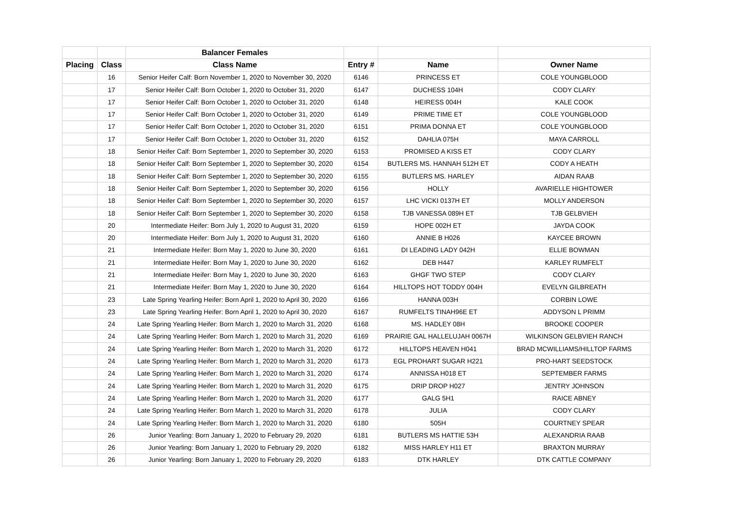| | | Balancer Females | | | |
| --- | --- | --- | --- | --- | --- |
| Placing | Class | Class Name | Entry # | Name | Owner Name |
| | 16 | Senior Heifer Calf: Born November 1, 2020 to November 30, 2020 | 6146 | PRINCESS ET | COLE YOUNGBLOOD |
| | 17 | Senior Heifer Calf: Born October 1, 2020 to October 31, 2020 | 6147 | DUCHESS 104H | CODY CLARY |
| | 17 | Senior Heifer Calf: Born October 1, 2020 to October 31, 2020 | 6148 | HEIRESS 004H | KALE COOK |
| | 17 | Senior Heifer Calf: Born October 1, 2020 to October 31, 2020 | 6149 | PRIME TIME ET | COLE YOUNGBLOOD |
| | 17 | Senior Heifer Calf: Born October 1, 2020 to October 31, 2020 | 6151 | PRIMA DONNA ET | COLE YOUNGBLOOD |
| | 17 | Senior Heifer Calf: Born October 1, 2020 to October 31, 2020 | 6152 | DAHLIA 075H | MAYA CARROLL |
| | 18 | Senior Heifer Calf: Born September 1, 2020 to September 30, 2020 | 6153 | PROMISED A KISS ET | CODY CLARY |
| | 18 | Senior Heifer Calf: Born September 1, 2020 to September 30, 2020 | 6154 | BUTLERS MS. HANNAH 512H ET | CODY A HEATH |
| | 18 | Senior Heifer Calf: Born September 1, 2020 to September 30, 2020 | 6155 | BUTLERS MS. HARLEY | AIDAN RAAB |
| | 18 | Senior Heifer Calf: Born September 1, 2020 to September 30, 2020 | 6156 | HOLLY | AVARIELLE HIGHTOWER |
| | 18 | Senior Heifer Calf: Born September 1, 2020 to September 30, 2020 | 6157 | LHC VICKI 0137H ET | MOLLY ANDERSON |
| | 18 | Senior Heifer Calf: Born September 1, 2020 to September 30, 2020 | 6158 | TJB VANESSA 089H ET | TJB GELBVIEH |
| | 20 | Intermediate Heifer: Born July 1, 2020 to August 31, 2020 | 6159 | HOPE 002H ET | JAYDA COOK |
| | 20 | Intermediate Heifer: Born July 1, 2020 to August 31, 2020 | 6160 | ANNIE B H026 | KAYCEE BROWN |
| | 21 | Intermediate Heifer: Born May 1, 2020 to June 30, 2020 | 6161 | DI LEADING LADY 042H | ELLIE BOWMAN |
| | 21 | Intermediate Heifer: Born May 1, 2020 to June 30, 2020 | 6162 | DEB H447 | KARLEY RUMFELT |
| | 21 | Intermediate Heifer: Born May 1, 2020 to June 30, 2020 | 6163 | GHGF TWO STEP | CODY CLARY |
| | 21 | Intermediate Heifer: Born May 1, 2020 to June 30, 2020 | 6164 | HILLTOPS HOT TODDY 004H | EVELYN GILBREATH |
| | 23 | Late Spring Yearling Heifer: Born April 1, 2020 to April 30, 2020 | 6166 | HANNA 003H | CORBIN LOWE |
| | 23 | Late Spring Yearling Heifer: Born April 1, 2020 to April 30, 2020 | 6167 | RUMFELTS TINAH96E ET | ADDYSON L PRIMM |
| | 24 | Late Spring Yearling Heifer: Born March 1, 2020 to March 31, 2020 | 6168 | MS. HADLEY 08H | BROOKE COOPER |
| | 24 | Late Spring Yearling Heifer: Born March 1, 2020 to March 31, 2020 | 6169 | PRAIRIE GAL HALLELUJAH 0067H | WILKINSON GELBVIEH RANCH |
| | 24 | Late Spring Yearling Heifer: Born March 1, 2020 to March 31, 2020 | 6172 | HILLTOPS HEAVEN H041 | BRAD MCWILLIAMS/HILLTOP FARMS |
| | 24 | Late Spring Yearling Heifer: Born March 1, 2020 to March 31, 2020 | 6173 | EGL PROHART SUGAR H221 | PRO-HART SEEDSTOCK |
| | 24 | Late Spring Yearling Heifer: Born March 1, 2020 to March 31, 2020 | 6174 | ANNISSA H018 ET | SEPTEMBER FARMS |
| | 24 | Late Spring Yearling Heifer: Born March 1, 2020 to March 31, 2020 | 6175 | DRIP DROP H027 | JENTRY JOHNSON |
| | 24 | Late Spring Yearling Heifer: Born March 1, 2020 to March 31, 2020 | 6177 | GALG 5H1 | RAICE ABNEY |
| | 24 | Late Spring Yearling Heifer: Born March 1, 2020 to March 31, 2020 | 6178 | JULIA | CODY CLARY |
| | 24 | Late Spring Yearling Heifer: Born March 1, 2020 to March 31, 2020 | 6180 | 505H | COURTNEY SPEAR |
| | 26 | Junior Yearling: Born January 1, 2020 to February 29, 2020 | 6181 | BUTLERS MS HATTIE 53H | ALEXANDRIA RAAB |
| | 26 | Junior Yearling: Born January 1, 2020 to February 29, 2020 | 6182 | MISS HARLEY H11 ET | BRAXTON MURRAY |
| | 26 | Junior Yearling: Born January 1, 2020 to February 29, 2020 | 6183 | DTK HARLEY | DTK CATTLE COMPANY |